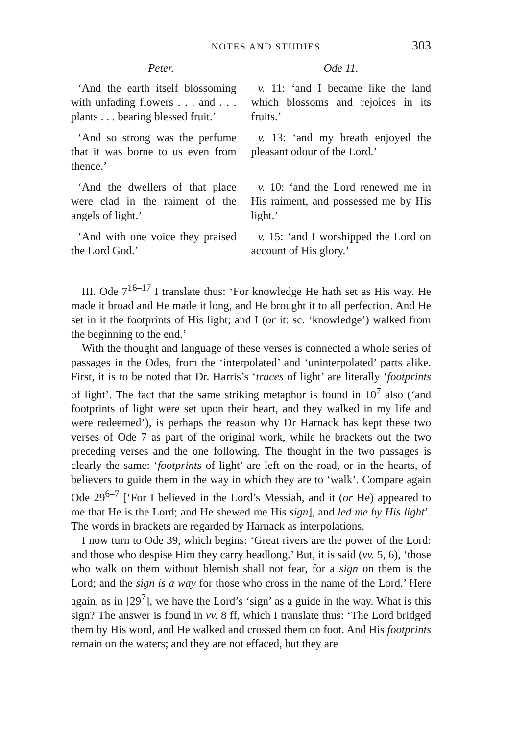NOTES AND STUDIES 303
| Peter. | Ode 11. |
| --- | --- |
| ‘And the earth itself blossoming with unfading flowers . . . and . . . plants . . . bearing blessed fruit.’ | v. 11: ‘and I became like the land which blossoms and rejoices in its fruits.’ |
| ‘And so strong was the perfume that it was borne to us even from thence.’ | v. 13: ‘and my breath enjoyed the pleasant odour of the Lord.’ |
| ‘And the dwellers of that place were clad in the raiment of the angels of light.’ | v. 10: ‘and the Lord renewed me in His raiment, and possessed me by His light.’ |
| ‘And with one voice they praised the Lord God.’ | v. 15: ‘and I worshipped the Lord on account of His glory.’ |
III. Ode 7<sup>16–17</sup> I translate thus: ‘For knowledge He hath set as His way. He made it broad and He made it long, and He brought it to all perfection. And He set in it the footprints of His light; and I (or it: sc. ‘knowledge’) walked from the beginning to the end.’
With the thought and language of these verses is connected a whole series of passages in the Odes, from the ‘interpolated’ and ‘uninterpolated’ parts alike. First, it is to be noted that Dr. Harris’s ‘traces of light’ are literally ‘footprints of light’. The fact that the same striking metaphor is found in 10<sup>7</sup> also (‘and footprints of light were set upon their heart, and they walked in my life and were redeemed’), is perhaps the reason why Dr Harnack has kept these two verses of Ode 7 as part of the original work, while he brackets out the two preceding verses and the one following. The thought in the two passages is clearly the same: ‘footprints of light’ are left on the road, or in the hearts, of believers to guide them in the way in which they are to ‘walk’. Compare again Ode 29<sup>6–7</sup> [‘For I believed in the Lord’s Messiah, and it (or He) appeared to me that He is the Lord; and He shewed me His sign], and led me by His light’. The words in brackets are regarded by Harnack as interpolations.
I now turn to Ode 39, which begins: ‘Great rivers are the power of the Lord: and those who despise Him they carry headlong.’ But, it is said (vv. 5, 6), ‘those who walk on them without blemish shall not fear, for a sign on them is the Lord; and the sign is a way for those who cross in the name of the Lord.’ Here again, as in [29<sup>7</sup>], we have the Lord’s ‘sign’ as a guide in the way. What is this sign? The answer is found in vv. 8 ff, which I translate thus: ‘The Lord bridged them by His word, and He walked and crossed them on foot. And His footprints remain on the waters; and they are not effaced, but they are